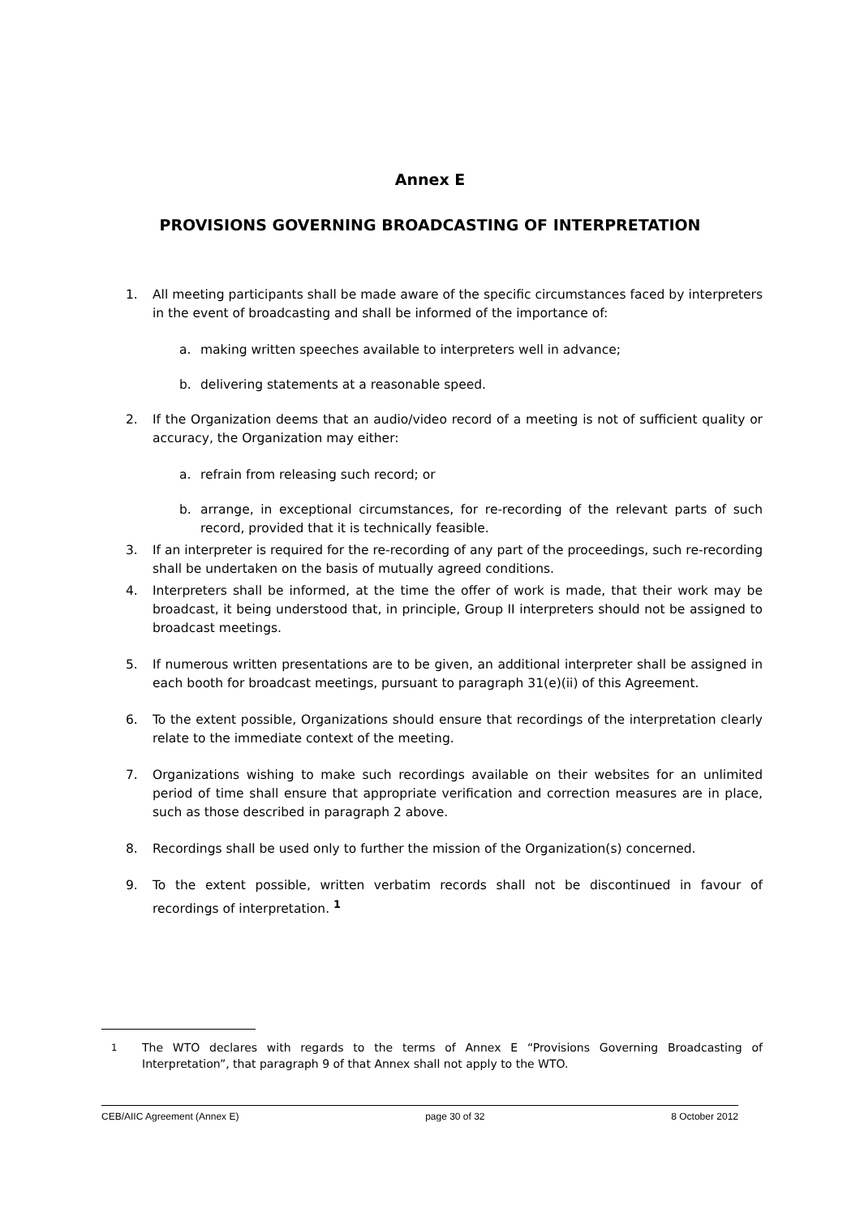Annex E
PROVISIONS GOVERNING BROADCASTING OF INTERPRETATION
1. All meeting participants shall be made aware of the specific circumstances faced by interpreters in the event of broadcasting and shall be informed of the importance of:
a. making written speeches available to interpreters well in advance;
b. delivering statements at a reasonable speed.
2. If the Organization deems that an audio/video record of a meeting is not of sufficient quality or accuracy, the Organization may either:
a. refrain from releasing such record; or
b. arrange, in exceptional circumstances, for re-recording of the relevant parts of such record, provided that it is technically feasible.
3. If an interpreter is required for the re-recording of any part of the proceedings, such re-recording shall be undertaken on the basis of mutually agreed conditions.
4. Interpreters shall be informed, at the time the offer of work is made, that their work may be broadcast, it being understood that, in principle, Group II interpreters should not be assigned to broadcast meetings.
5. If numerous written presentations are to be given, an additional interpreter shall be assigned in each booth for broadcast meetings, pursuant to paragraph 31(e)(ii) of this Agreement.
6. To the extent possible, Organizations should ensure that recordings of the interpretation clearly relate to the immediate context of the meeting.
7. Organizations wishing to make such recordings available on their websites for an unlimited period of time shall ensure that appropriate verification and correction measures are in place, such as those described in paragraph 2 above.
8. Recordings shall be used only to further the mission of the Organization(s) concerned.
9. To the extent possible, written verbatim records shall not be discontinued in favour of recordings of interpretation. <sup>1</sup>
<sup>1</sup> The WTO declares with regards to the terms of Annex E “Provisions Governing Broadcasting of Interpretation”, that paragraph 9 of that Annex shall not apply to the WTO.
CEB/AIIC Agreement (Annex E) page 30 of 32 8 October 2012